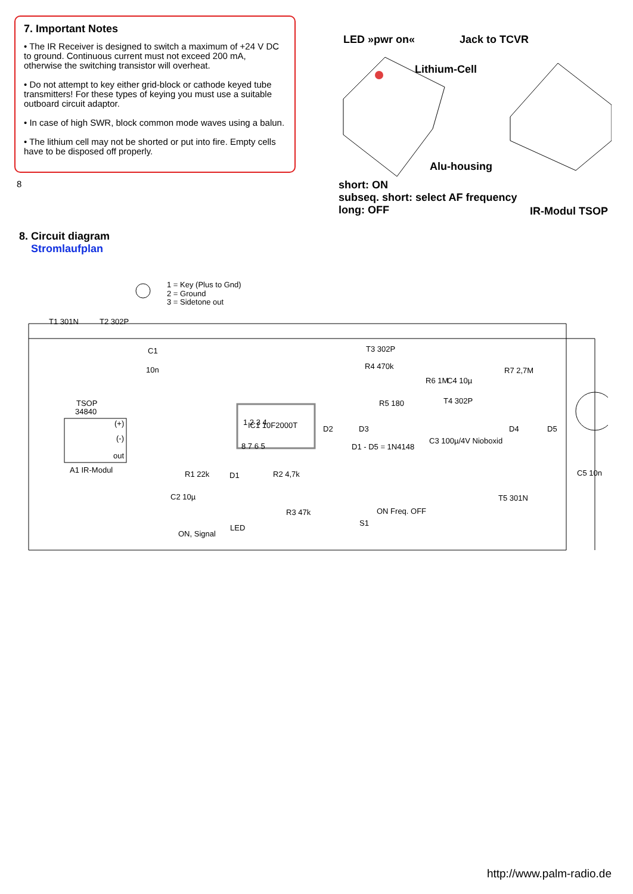7. Important Notes
• The IR Receiver is designed to switch a maximum of +24 V DC to ground. Continuous current must not exceed 200 mA, otherwise the switching transistor will overheat.
• Do not attempt to key either grid-block or cathode keyed tube transmitters! For these types of keying you must use a suitable outboard circuit adaptor.
• In case of high SWR, block common mode waves using a balun.
• The lithium cell may not be shorted or put into fire. Empty cells have to be disposed off properly.
8
LED »pwr on« Jack to TCVR
Lithium-Cell
Alu-housing
short: ON
subseq. short: select AF frequency
long: OFF
IR-Modul TSOP
8. Circuit diagram
Stromlaufplan
1 = Key (Plus to Gnd)
2 = Ground
3 = Sidetone out
T1 301N
T2 302P
C1
10n
TSOP
34840
(+)
(-)
out
A1 IR-Modul
IC1 10F2000T
1 2 3 4
8 7 6 5
D2
D3
R5 180
R4 470k
T3 302P
R6 1M
C4 10µ
T4 302P
R7 2,7M
D4
D5
D1 - D5 = 1N4148
C3 100µ/4V Nioboxid
C5 10n
T5 301N
R1 22k
D1
R2 4,7k
C2 10µ
R3 47k
LED
ON, Signal
S1
ON Freq. OFF
http://www.palm-radio.de